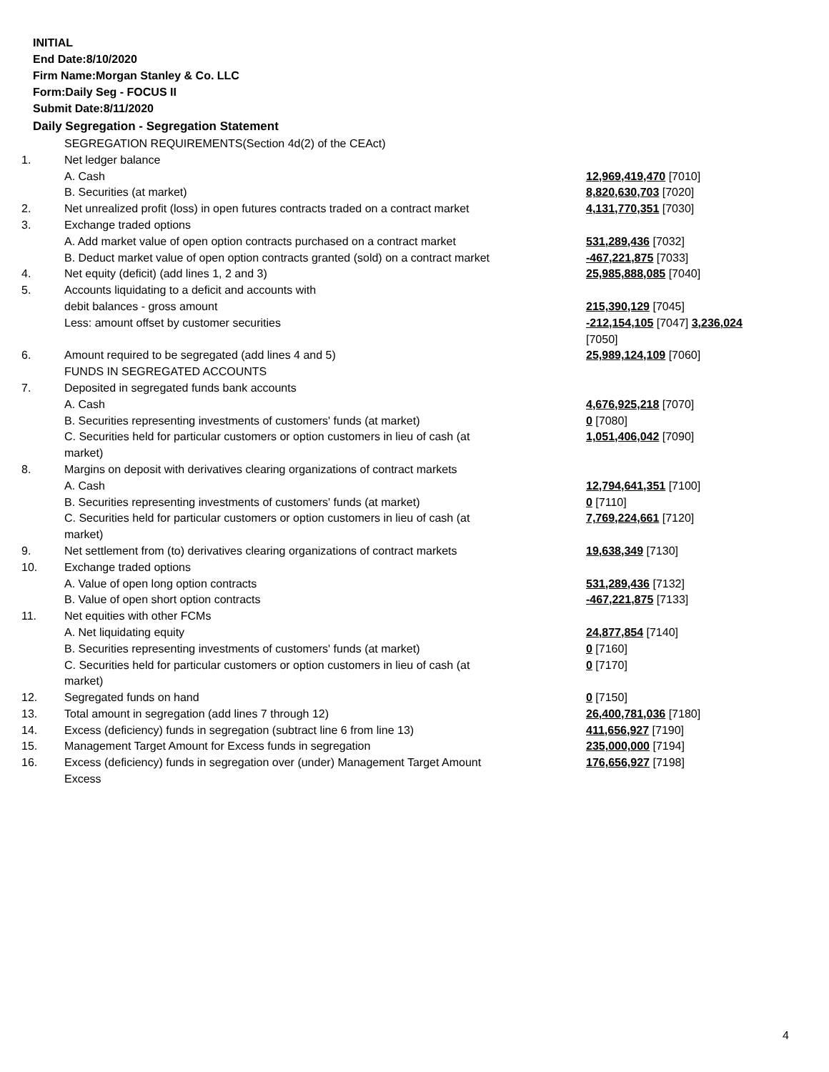INITIAL
End Date:8/10/2020
Firm Name:Morgan Stanley & Co. LLC
Form:Daily Seg - FOCUS II
Submit Date:8/11/2020
Daily Segregation - Segregation Statement
| | SEGREGATION REQUIREMENTS(Section 4d(2) of the CEAct) | |
| 1. | Net ledger balance | |
| | A. Cash | 12,969,419,470 [7010] |
| | B. Securities (at market) | 8,820,630,703 [7020] |
| 2. | Net unrealized profit (loss) in open futures contracts traded on a contract market | 4,131,770,351 [7030] |
| 3. | Exchange traded options | |
| | A. Add market value of open option contracts purchased on a contract market | 531,289,436 [7032] |
| | B. Deduct market value of open option contracts granted (sold) on a contract market | -467,221,875 [7033] |
| 4. | Net equity (deficit) (add lines 1, 2 and 3) | 25,985,888,085 [7040] |
| 5. | Accounts liquidating to a deficit and accounts with | |
| | debit balances - gross amount | 215,390,129 [7045] |
| | Less: amount offset by customer securities | -212,154,105 [7047] 3,236,024 [7050] |
| 6. | Amount required to be segregated (add lines 4 and 5) | 25,989,124,109 [7060] |
| | FUNDS IN SEGREGATED ACCOUNTS | |
| 7. | Deposited in segregated funds bank accounts | |
| | A. Cash | 4,676,925,218 [7070] |
| | B. Securities representing investments of customers' funds (at market) | 0 [7080] |
| | C. Securities held for particular customers or option customers in lieu of cash (at market) | 1,051,406,042 [7090] |
| 8. | Margins on deposit with derivatives clearing organizations of contract markets | |
| | A. Cash | 12,794,641,351 [7100] |
| | B. Securities representing investments of customers' funds (at market) | 0 [7110] |
| | C. Securities held for particular customers or option customers in lieu of cash (at market) | 7,769,224,661 [7120] |
| 9. | Net settlement from (to) derivatives clearing organizations of contract markets | 19,638,349 [7130] |
| 10. | Exchange traded options | |
| | A. Value of open long option contracts | 531,289,436 [7132] |
| | B. Value of open short option contracts | -467,221,875 [7133] |
| 11. | Net equities with other FCMs | |
| | A. Net liquidating equity | 24,877,854 [7140] |
| | B. Securities representing investments of customers' funds (at market) | 0 [7160] |
| | C. Securities held for particular customers or option customers in lieu of cash (at market) | 0 [7170] |
| 12. | Segregated funds on hand | 0 [7150] |
| 13. | Total amount in segregation (add lines 7 through 12) | 26,400,781,036 [7180] |
| 14. | Excess (deficiency) funds in segregation (subtract line 6 from line 13) | 411,656,927 [7190] |
| 15. | Management Target Amount for Excess funds in segregation | 235,000,000 [7194] |
| 16. | Excess (deficiency) funds in segregation over (under) Management Target Amount Excess | 176,656,927 [7198] |
4